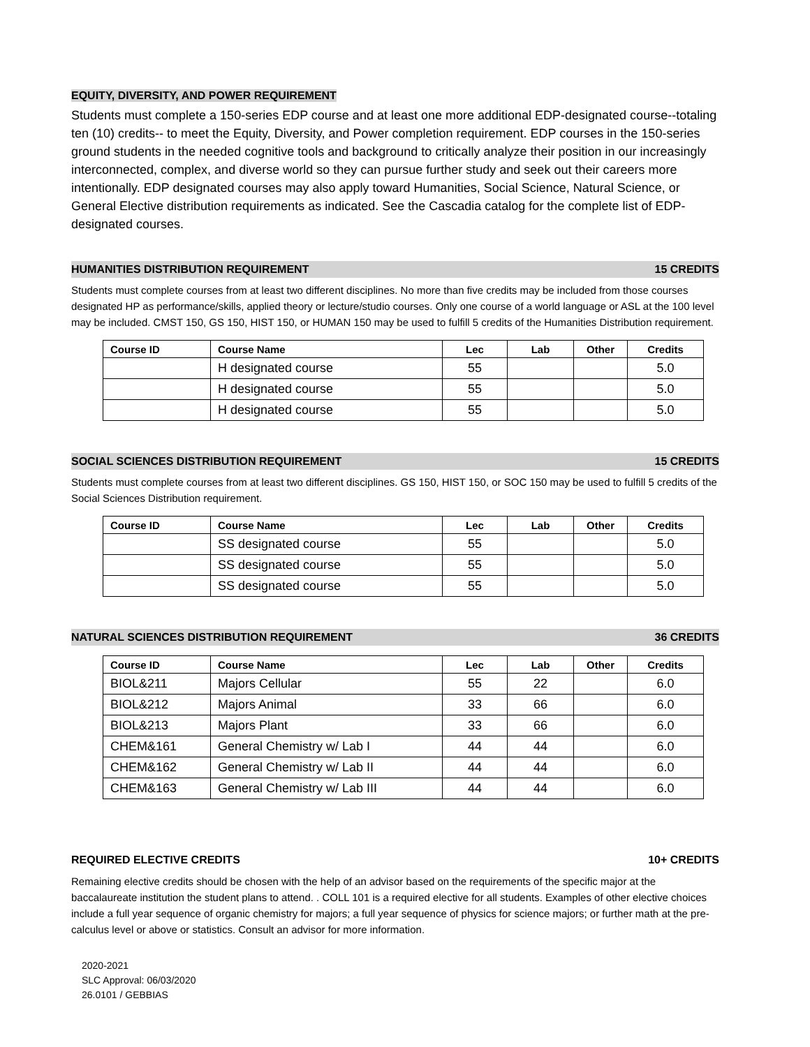EQUITY, DIVERSITY, AND POWER REQUIREMENT
Students must complete a 150-series EDP course and at least one more additional EDP-designated course--totaling ten (10) credits-- to meet the Equity, Diversity, and Power completion requirement. EDP courses in the 150-series ground students in the needed cognitive tools and background to critically analyze their position in our increasingly interconnected, complex, and diverse world so they can pursue further study and seek out their careers more intentionally. EDP designated courses may also apply toward Humanities, Social Science, Natural Science, or General Elective distribution requirements as indicated. See the Cascadia catalog for the complete list of EDP-designated courses.
HUMANITIES DISTRIBUTION REQUIREMENT 15 CREDITS
Students must complete courses from at least two different disciplines. No more than five credits may be included from those courses designated HP as performance/skills, applied theory or lecture/studio courses. Only one course of a world language or ASL at the 100 level may be included. CMST 150, GS 150, HIST 150, or HUMAN 150 may be used to fulfill 5 credits of the Humanities Distribution requirement.
| Course ID | Course Name | Lec | Lab | Other | Credits |
| --- | --- | --- | --- | --- | --- |
| | H designated course | 55 | | | 5.0 |
| | H designated course | 55 | | | 5.0 |
| | H designated course | 55 | | | 5.0 |
SOCIAL SCIENCES DISTRIBUTION REQUIREMENT 15 CREDITS
Students must complete courses from at least two different disciplines. GS 150, HIST 150, or SOC 150 may be used to fulfill 5 credits of the Social Sciences Distribution requirement.
| Course ID | Course Name | Lec | Lab | Other | Credits |
| --- | --- | --- | --- | --- | --- |
| | SS designated course | 55 | | | 5.0 |
| | SS designated course | 55 | | | 5.0 |
| | SS designated course | 55 | | | 5.0 |
NATURAL SCIENCES DISTRIBUTION REQUIREMENT 36 CREDITS
| Course ID | Course Name | Lec | Lab | Other | Credits |
| --- | --- | --- | --- | --- | --- |
| BIOL&211 | Majors Cellular | 55 | 22 | | 6.0 |
| BIOL&212 | Majors Animal | 33 | 66 | | 6.0 |
| BIOL&213 | Majors Plant | 33 | 66 | | 6.0 |
| CHEM&161 | General Chemistry w/ Lab I | 44 | 44 | | 6.0 |
| CHEM&162 | General Chemistry w/ Lab II | 44 | 44 | | 6.0 |
| CHEM&163 | General Chemistry w/ Lab III | 44 | 44 | | 6.0 |
REQUIRED ELECTIVE CREDITS 10+ CREDITS
Remaining elective credits should be chosen with the help of an advisor based on the requirements of the specific major at the baccalaureate institution the student plans to attend. . COLL 101 is a required elective for all students. Examples of other elective choices include a full year sequence of organic chemistry for majors; a full year sequence of physics for science majors; or further math at the pre-calculus level or above or statistics. Consult an advisor for more information.
2020-2021
SLC Approval: 06/03/2020
26.0101 / GEBBIAS